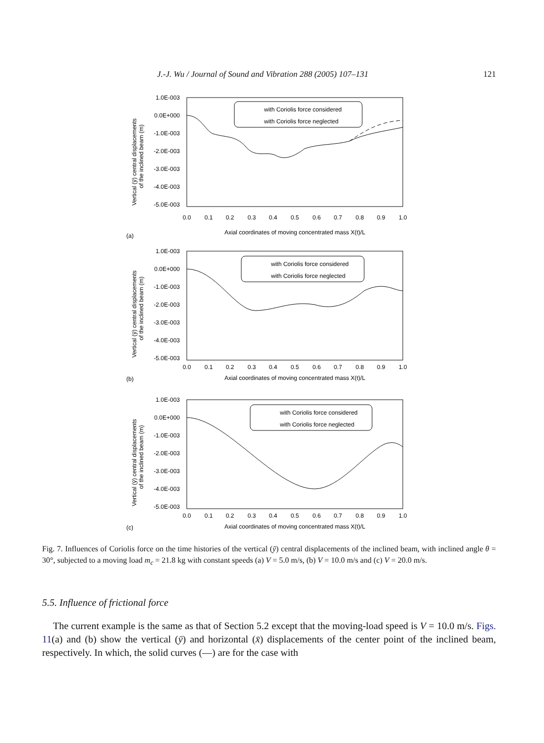J.-J. Wu / Journal of Sound and Vibration 288 (2005) 107–131 121
(a)
1.0E-003
0.0E+000
-1.0E-003
-2.0E-003
-3.0E-003
-4.0E-003
-5.0E-003
0.0
0.1
0.2
0.3
0.4
0.5
0.6
0.7
0.8
0.9
1.0
Axial coordinates of moving concentrated mass X(t)/L
Vertical (ȳ) central displacements
of the inclined beam (m)
with Coriolis force considered
with Coriolis force neglected
(b)
1.0E-003
0.0E+000
-1.0E-003
-2.0E-003
-3.0E-003
-4.0E-003
-5.0E-003
0.0
0.1
0.2
0.3
0.4
0.5
0.6
0.7
0.8
0.9
1.0
Axial coordinates of moving concentrated mass X(t)/L
Vertical (ȳ) central displacements
of the inclined beam (m)
with Coriolis force considered
with Coriolis force neglected
(c)
1.0E-003
0.0E+000
-1.0E-003
-2.0E-003
-3.0E-003
-4.0E-003
-5.0E-003
0.0
0.1
0.2
0.3
0.4
0.5
0.6
0.7
0.8
0.9
1.0
Axial coordinates of moving concentrated mass X(t)/L
Vertical (ȳ) central displacements
of the inclined beam (m)
with Coriolis force considered
with Coriolis force neglected
Fig. 7. Influences of Coriolis force on the time histories of the vertical (ȳ) central displacements of the inclined beam, with inclined angle θ = 30°, subjected to a moving load m<sub>c</sub> = 21.8 kg with constant speeds (a) V = 5.0 m/s, (b) V = 10.0 m/s and (c) V = 20.0 m/s.
5.5. Influence of frictional force
The current example is the same as that of Section 5.2 except that the moving-load speed is V = 10.0 m/s. Figs. 11(a) and (b) show the vertical (ȳ) and horizontal (x̄) displacements of the center point of the inclined beam, respectively. In which, the solid curves (—) are for the case with